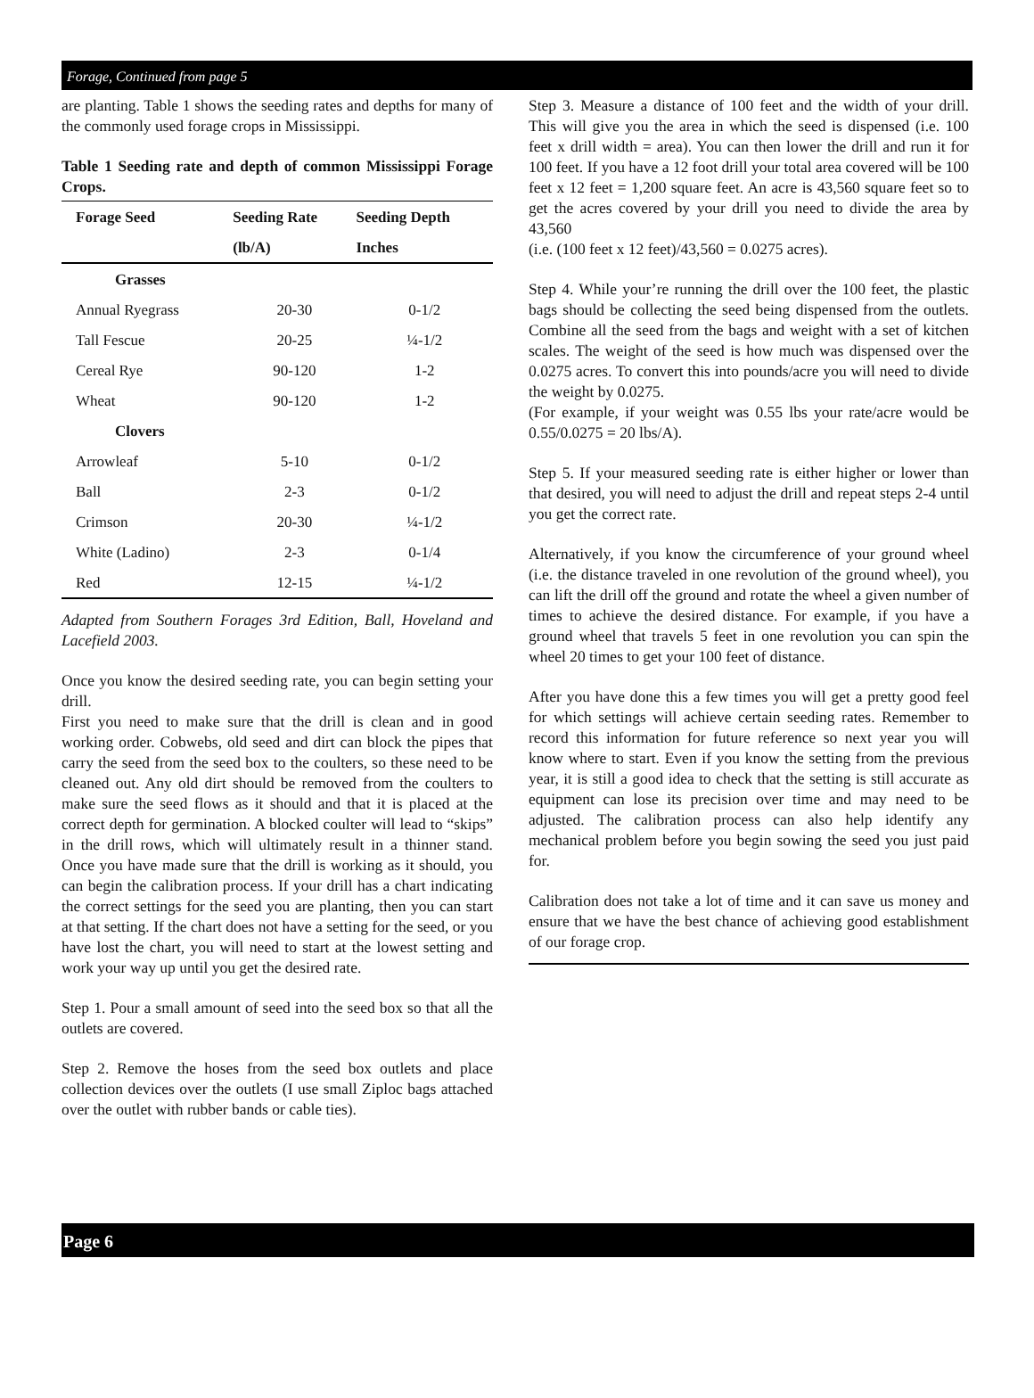Forage, Continued from page 5
are planting. Table 1 shows the seeding rates and depths for many of the commonly used forage crops in Mississippi.
Table 1 Seeding rate and depth of common Mississippi Forage Crops.
| Forage Seed | Seeding Rate | Seeding Depth |
| --- | --- | --- |
| | (lb/A) | Inches |
| Grasses | | |
| Annual Ryegrass | 20-30 | 0-1/2 |
| Tall Fescue | 20-25 | ¼-1/2 |
| Cereal Rye | 90-120 | 1-2 |
| Wheat | 90-120 | 1-2 |
| Clovers | | |
| Arrowleaf | 5-10 | 0-1/2 |
| Ball | 2-3 | 0-1/2 |
| Crimson | 20-30 | ¼-1/2 |
| White (Ladino) | 2-3 | 0-1/4 |
| Red | 12-15 | ¼-1/2 |
Adapted from Southern Forages 3rd Edition, Ball, Hoveland and Lacefield 2003.
Once you know the desired seeding rate, you can begin setting your drill.
First you need to make sure that the drill is clean and in good working order. Cobwebs, old seed and dirt can block the pipes that carry the seed from the seed box to the coulters, so these need to be cleaned out. Any old dirt should be removed from the coulters to make sure the seed flows as it should and that it is placed at the correct depth for germination. A blocked coulter will lead to “skips” in the drill rows, which will ultimately result in a thinner stand. Once you have made sure that the drill is working as it should, you can begin the calibration process. If your drill has a chart indicating the correct settings for the seed you are planting, then you can start at that setting. If the chart does not have a setting for the seed, or you have lost the chart, you will need to start at the lowest setting and work your way up until you get the desired rate.
Step 1. Pour a small amount of seed into the seed box so that all the outlets are covered.
Step 2. Remove the hoses from the seed box outlets and place collection devices over the outlets (I use small Ziploc bags attached over the outlet with rubber bands or cable ties).
Step 3. Measure a distance of 100 feet and the width of your drill. This will give you the area in which the seed is dispensed (i.e. 100 feet x drill width = area). You can then lower the drill and run it for 100 feet. If you have a 12 foot drill your total area covered will be 100 feet x 12 feet = 1,200 square feet. An acre is 43,560 square feet so to get the acres covered by your drill you need to divide the area by 43,560
(i.e. (100 feet x 12 feet)/43,560 = 0.0275 acres).
Step 4. While your’re running the drill over the 100 feet, the plastic bags should be collecting the seed being dispensed from the outlets. Combine all the seed from the bags and weight with a set of kitchen scales. The weight of the seed is how much was dispensed over the 0.0275 acres. To convert this into pounds/acre you will need to divide the weight by 0.0275.
(For example, if your weight was 0.55 lbs your rate/acre would be 0.55/0.0275 = 20 lbs/A).
Step 5. If your measured seeding rate is either higher or lower than that desired, you will need to adjust the drill and repeat steps 2-4 until you get the correct rate.
Alternatively, if you know the circumference of your ground wheel (i.e. the distance traveled in one revolution of the ground wheel), you can lift the drill off the ground and rotate the wheel a given number of times to achieve the desired distance. For example, if you have a ground wheel that travels 5 feet in one revolution you can spin the wheel 20 times to get your 100 feet of distance.
After you have done this a few times you will get a pretty good feel for which settings will achieve certain seeding rates. Remember to record this information for future reference so next year you will know where to start. Even if you know the setting from the previous year, it is still a good idea to check that the setting is still accurate as equipment can lose its precision over time and may need to be adjusted. The calibration process can also help identify any mechanical problem before you begin sowing the seed you just paid for.
Calibration does not take a lot of time and it can save us money and ensure that we have the best chance of achieving good establishment of our forage crop.
Page 6